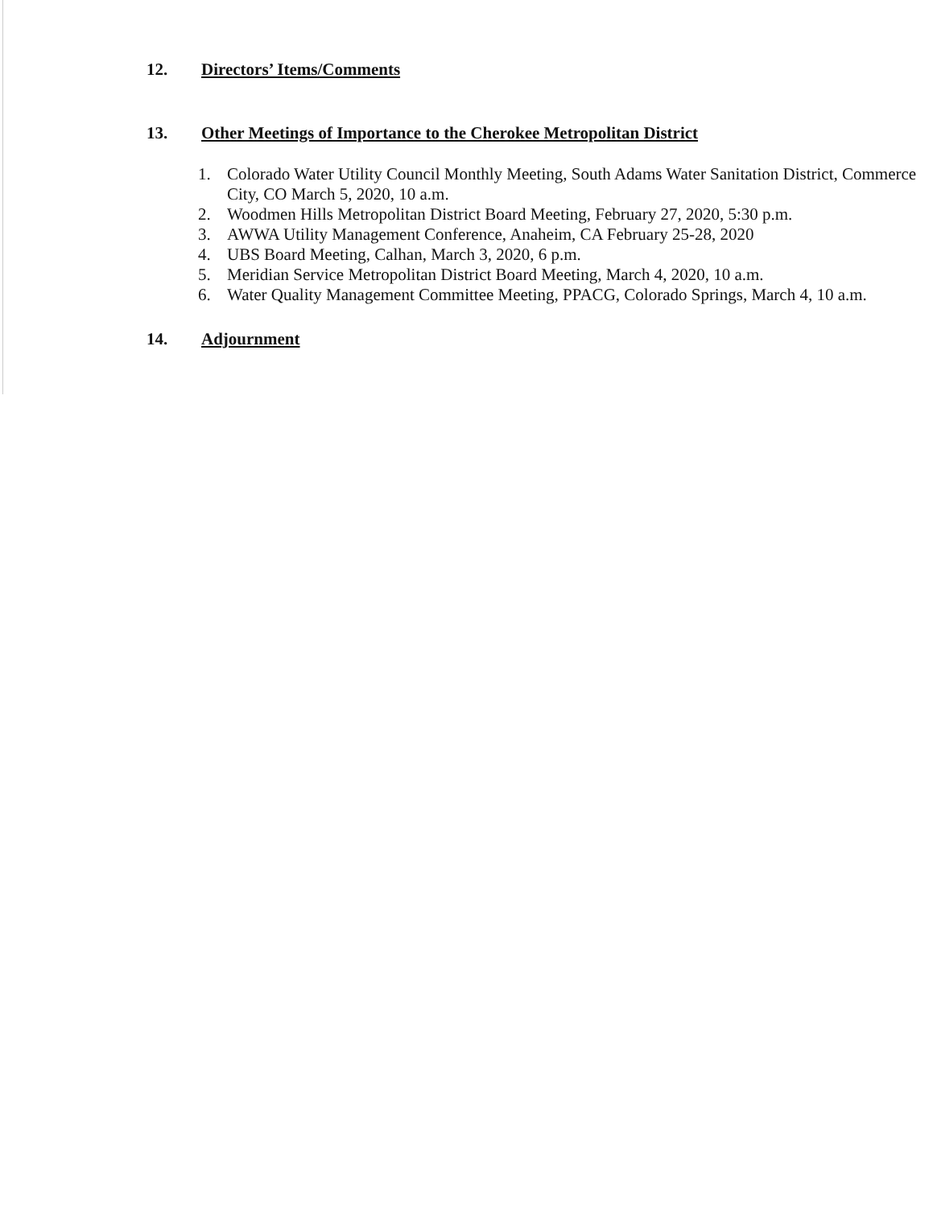12. Directors’ Items/Comments
13. Other Meetings of Importance to the Cherokee Metropolitan District
1. Colorado Water Utility Council Monthly Meeting, South Adams Water Sanitation District, Commerce City, CO March 5, 2020, 10 a.m.
2. Woodmen Hills Metropolitan District Board Meeting, February 27, 2020, 5:30 p.m.
3. AWWA Utility Management Conference, Anaheim, CA February 25-28, 2020
4. UBS Board Meeting, Calhan, March 3, 2020, 6 p.m.
5. Meridian Service Metropolitan District Board Meeting, March 4, 2020, 10 a.m.
6. Water Quality Management Committee Meeting, PPACG, Colorado Springs, March 4, 10 a.m.
14. Adjournment